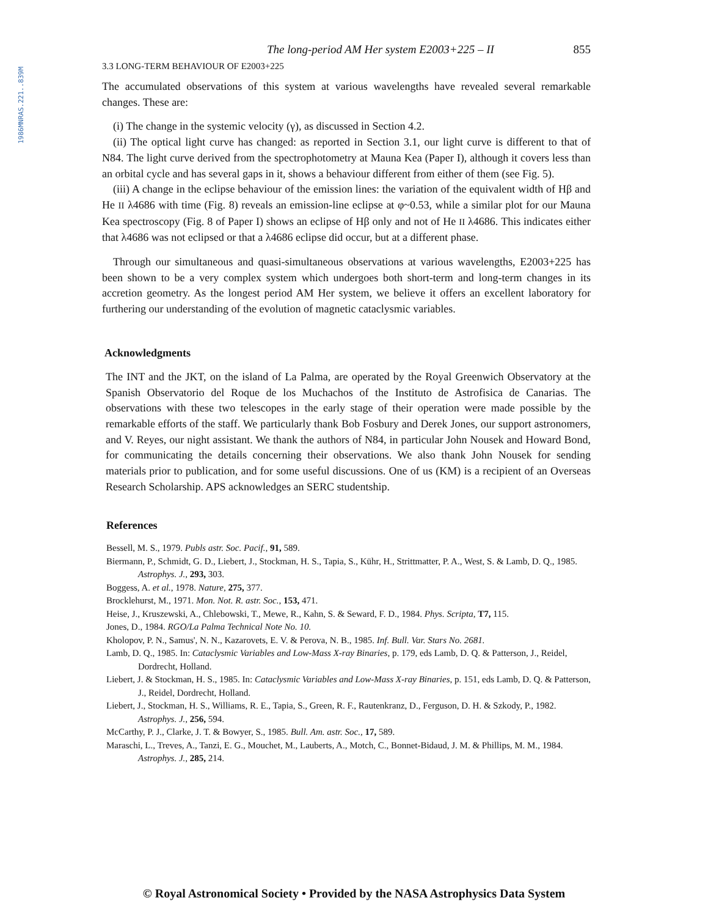1986MNRAS.221..839M
The long-period AM Her system E2003+225 – II 855
3.3 LONG-TERM BEHAVIOUR OF E2003+225
The accumulated observations of this system at various wavelengths have revealed several remarkable changes. These are:
(i) The change in the systemic velocity (γ), as discussed in Section 4.2.
(ii) The optical light curve has changed: as reported in Section 3.1, our light curve is different to that of N84. The light curve derived from the spectrophotometry at Mauna Kea (Paper I), although it covers less than an orbital cycle and has several gaps in it, shows a behaviour different from either of them (see Fig. 5).
(iii) A change in the eclipse behaviour of the emission lines: the variation of the equivalent width of Hβ and He II λ4686 with time (Fig. 8) reveals an emission-line eclipse at φ~0.53, while a similar plot for our Mauna Kea spectroscopy (Fig. 8 of Paper I) shows an eclipse of Hβ only and not of He II λ4686. This indicates either that λ4686 was not eclipsed or that a λ4686 eclipse did occur, but at a different phase.
Through our simultaneous and quasi-simultaneous observations at various wavelengths, E2003+225 has been shown to be a very complex system which undergoes both short-term and long-term changes in its accretion geometry. As the longest period AM Her system, we believe it offers an excellent laboratory for furthering our understanding of the evolution of magnetic cataclysmic variables.
Acknowledgments
The INT and the JKT, on the island of La Palma, are operated by the Royal Greenwich Observatory at the Spanish Observatorio del Roque de los Muchachos of the Instituto de Astrofisica de Canarias. The observations with these two telescopes in the early stage of their operation were made possible by the remarkable efforts of the staff. We particularly thank Bob Fosbury and Derek Jones, our support astronomers, and V. Reyes, our night assistant. We thank the authors of N84, in particular John Nousek and Howard Bond, for communicating the details concerning their observations. We also thank John Nousek for sending materials prior to publication, and for some useful discussions. One of us (KM) is a recipient of an Overseas Research Scholarship. APS acknowledges an SERC studentship.
References
Bessell, M. S., 1979. Publs astr. Soc. Pacif., 91, 589.
Biermann, P., Schmidt, G. D., Liebert, J., Stockman, H. S., Tapia, S., Kühr, H., Strittmatter, P. A., West, S. & Lamb, D. Q., 1985. Astrophys. J., 293, 303.
Boggess, A. et al., 1978. Nature, 275, 377.
Brocklehurst, M., 1971. Mon. Not. R. astr. Soc., 153, 471.
Heise, J., Kruszewski, A., Chlebowski, T., Mewe, R., Kahn, S. & Seward, F. D., 1984. Phys. Scripta, T7, 115.
Jones, D., 1984. RGO/La Palma Technical Note No. 10.
Kholopov, P. N., Samus', N. N., Kazarovets, E. V. & Perova, N. B., 1985. Inf. Bull. Var. Stars No. 2681.
Lamb, D. Q., 1985. In: Cataclysmic Variables and Low-Mass X-ray Binaries, p. 179, eds Lamb, D. Q. & Patterson, J., Reidel, Dordrecht, Holland.
Liebert, J. & Stockman, H. S., 1985. In: Cataclysmic Variables and Low-Mass X-ray Binaries, p. 151, eds Lamb, D. Q. & Patterson, J., Reidel, Dordrecht, Holland.
Liebert, J., Stockman, H. S., Williams, R. E., Tapia, S., Green, R. F., Rautenkranz, D., Ferguson, D. H. & Szkody, P., 1982. Astrophys. J., 256, 594.
McCarthy, P. J., Clarke, J. T. & Bowyer, S., 1985. Bull. Am. astr. Soc., 17, 589.
Maraschi, L., Treves, A., Tanzi, E. G., Mouchet, M., Lauberts, A., Motch, C., Bonnet-Bidaud, J. M. & Phillips, M. M., 1984. Astrophys. J., 285, 214.
© Royal Astronomical Society • Provided by the NASA Astrophysics Data System